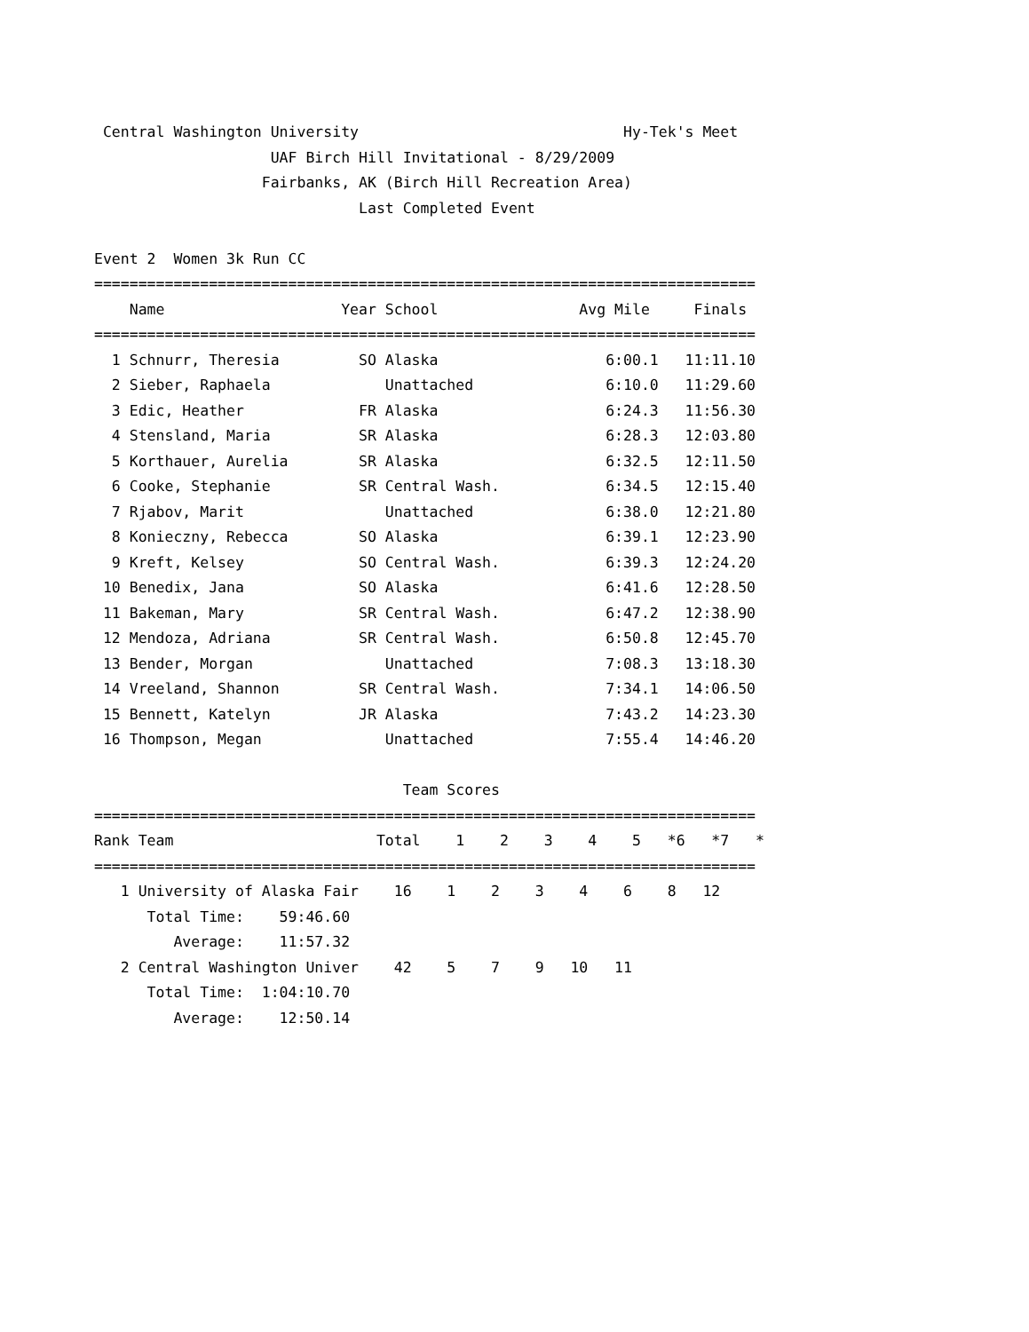Central Washington University                              Hy-Tek's Meet
                    UAF Birch Hill Invitational - 8/29/2009
                   Fairbanks, AK (Birch Hill Recreation Area)
                              Last Completed Event

Event 2  Women 3k Run CC
===========================================================================
    Name                    Year School                Avg Mile     Finals
===========================================================================
  1 Schnurr, Theresia         SO Alaska                   6:00.1   11:11.10
  2 Sieber, Raphaela             Unattached               6:10.0   11:29.60
  3 Edic, Heather             FR Alaska                   6:24.3   11:56.30
  4 Stensland, Maria          SR Alaska                   6:28.3   12:03.80
  5 Korthauer, Aurelia        SR Alaska                   6:32.5   12:11.50
  6 Cooke, Stephanie          SR Central Wash.            6:34.5   12:15.40
  7 Rjabov, Marit                Unattached               6:38.0   12:21.80
  8 Konieczny, Rebecca        SO Alaska                   6:39.1   12:23.90
  9 Kreft, Kelsey             SO Central Wash.            6:39.3   12:24.20
 10 Benedix, Jana             SO Alaska                   6:41.6   12:28.50
 11 Bakeman, Mary             SR Central Wash.            6:47.2   12:38.90
 12 Mendoza, Adriana          SR Central Wash.            6:50.8   12:45.70
 13 Bender, Morgan               Unattached               7:08.3   13:18.30
 14 Vreeland, Shannon         SR Central Wash.            7:34.1   14:06.50
 15 Bennett, Katelyn          JR Alaska                   7:43.2   14:23.30
 16 Thompson, Megan              Unattached               7:55.4   14:46.20

                                   Team Scores
===========================================================================
Rank Team                       Total    1    2    3    4    5   *6   *7   *
===========================================================================
   1 University of Alaska Fair    16    1    2    3    4    6    8   12
      Total Time:    59:46.60
         Average:    11:57.32
   2 Central Washington Univer    42    5    7    9   10   11
      Total Time:  1:04:10.70
         Average:    12:50.14